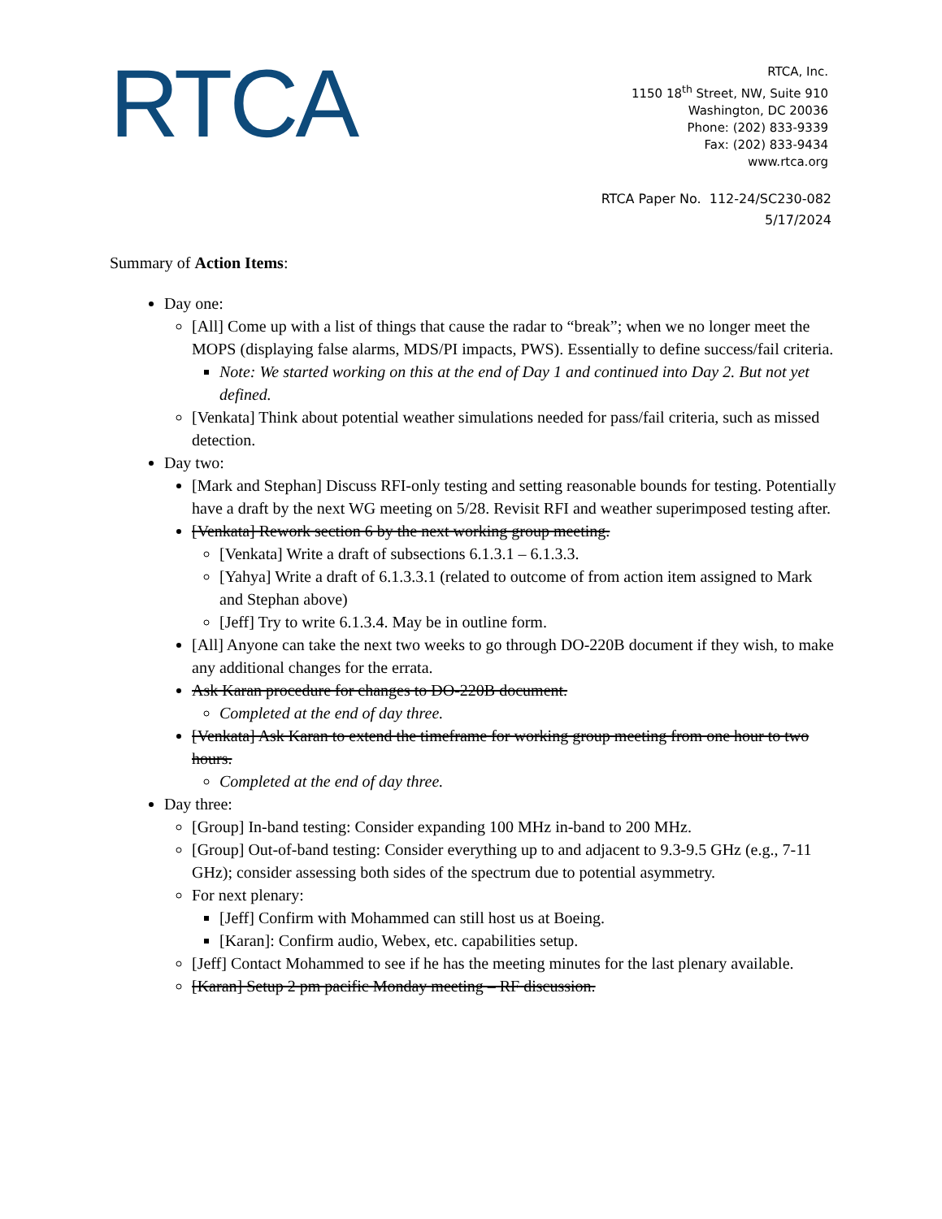RTCA
RTCA, Inc.
1150 18<sup>th</sup> Street, NW, Suite 910
Washington, DC 20036
Phone: (202) 833-9339
Fax: (202) 833-9434
www.rtca.org
RTCA Paper No. 112-24/SC230-082
5/17/2024
Summary of Action Items:
Day one:
[All] Come up with a list of things that cause the radar to “break”; when we no longer meet the MOPS (displaying false alarms, MDS/PI impacts, PWS). Essentially to define success/fail criteria.
Note: We started working on this at the end of Day 1 and continued into Day 2. But not yet defined.
[Venkata] Think about potential weather simulations needed for pass/fail criteria, such as missed detection.
Day two:
[Mark and Stephan] Discuss RFI-only testing and setting reasonable bounds for testing. Potentially have a draft by the next WG meeting on 5/28. Revisit RFI and weather superimposed testing after.
[Venkata] Rework section 6 by the next working group meeting.
[Venkata] Write a draft of subsections 6.1.3.1 – 6.1.3.3.
[Yahya] Write a draft of 6.1.3.3.1 (related to outcome of from action item assigned to Mark and Stephan above)
[Jeff] Try to write 6.1.3.4. May be in outline form.
[All] Anyone can take the next two weeks to go through DO-220B document if they wish, to make any additional changes for the errata.
Ask Karan procedure for changes to DO-220B document.
Completed at the end of day three.
[Venkata] Ask Karan to extend the timeframe for working group meeting from one hour to two hours.
Completed at the end of day three.
Day three:
[Group] In-band testing: Consider expanding 100 MHz in-band to 200 MHz.
[Group] Out-of-band testing: Consider everything up to and adjacent to 9.3-9.5 GHz (e.g., 7-11 GHz); consider assessing both sides of the spectrum due to potential asymmetry.
For next plenary:
[Jeff] Confirm with Mohammed can still host us at Boeing.
[Karan]: Confirm audio, Webex, etc. capabilities setup.
[Jeff] Contact Mohammed to see if he has the meeting minutes for the last plenary available.
[Karan] Setup 2 pm pacific Monday meeting – RF discussion.